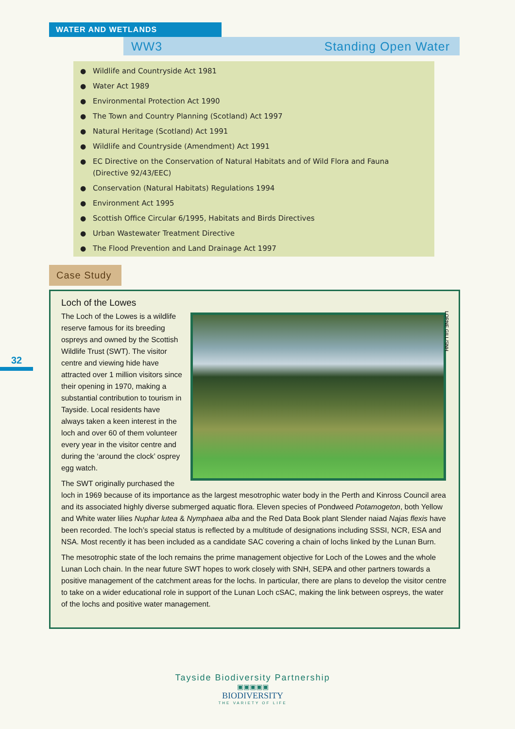WATER AND WETLANDS
WW3 Standing Open Water
● Wildlife and Countryside Act 1981
● Water Act 1989
● Environmental Protection Act 1990
● The Town and Country Planning (Scotland) Act 1997
● Natural Heritage (Scotland) Act 1991
● Wildlife and Countryside (Amendment) Act 1991
● EC Directive on the Conservation of Natural Habitats and of Wild Flora and Fauna (Directive 92/43/EEC)
● Conservation (Natural Habitats) Regulations 1994
● Environment Act 1995
● Scottish Office Circular 6/1995, Habitats and Birds Directives
● Urban Wastewater Treatment Directive
● The Flood Prevention and Land Drainage Act 1997
Case Study
32
Loch of the Lowes
The Loch of the Lowes is a wildlife reserve famous for its breeding ospreys and owned by the Scottish Wildlife Trust (SWT). The visitor centre and viewing hide have attracted over 1 million visitors since their opening in 1970, making a substantial contribution to tourism in Tayside. Local residents have always taken a keen interest in the loch and over 60 of them volunteer every year in the visitor centre and during the ‘around the clock’ osprey egg watch.
The SWT originally purchased the loch in 1969 because of its importance as the largest mesotrophic water body in the Perth and Kinross Council area and its associated highly diverse submerged aquatic flora. Eleven species of Pondweed Potamogeton, both Yellow and White water lilies Nuphar lutea & Nymphaea alba and the Red Data Book plant Slender naiad Najas flexis have been recorded. The loch’s special status is reflected by a multitude of designations including SSSI, NCR, ESA and NSA. Most recently it has been included as a candidate SAC covering a chain of lochs linked by the Lunan Burn.
The mesotrophic state of the loch remains the prime management objective for Loch of the Lowes and the whole Lunan Loch chain. In the near future SWT hopes to work closely with SNH, SEPA and other partners towards a positive management of the catchment areas for the lochs. In particular, there are plans to develop the visitor centre to take on a wider educational role in support of the Lunan Loch cSAC, making the link between ospreys, the water of the lochs and positive water management.
LORNE GILL/SNH
Tayside Biodiversity Partnership
▣▣▣▣▣
BIODIVERSITY
THE VARIETY OF LIFE